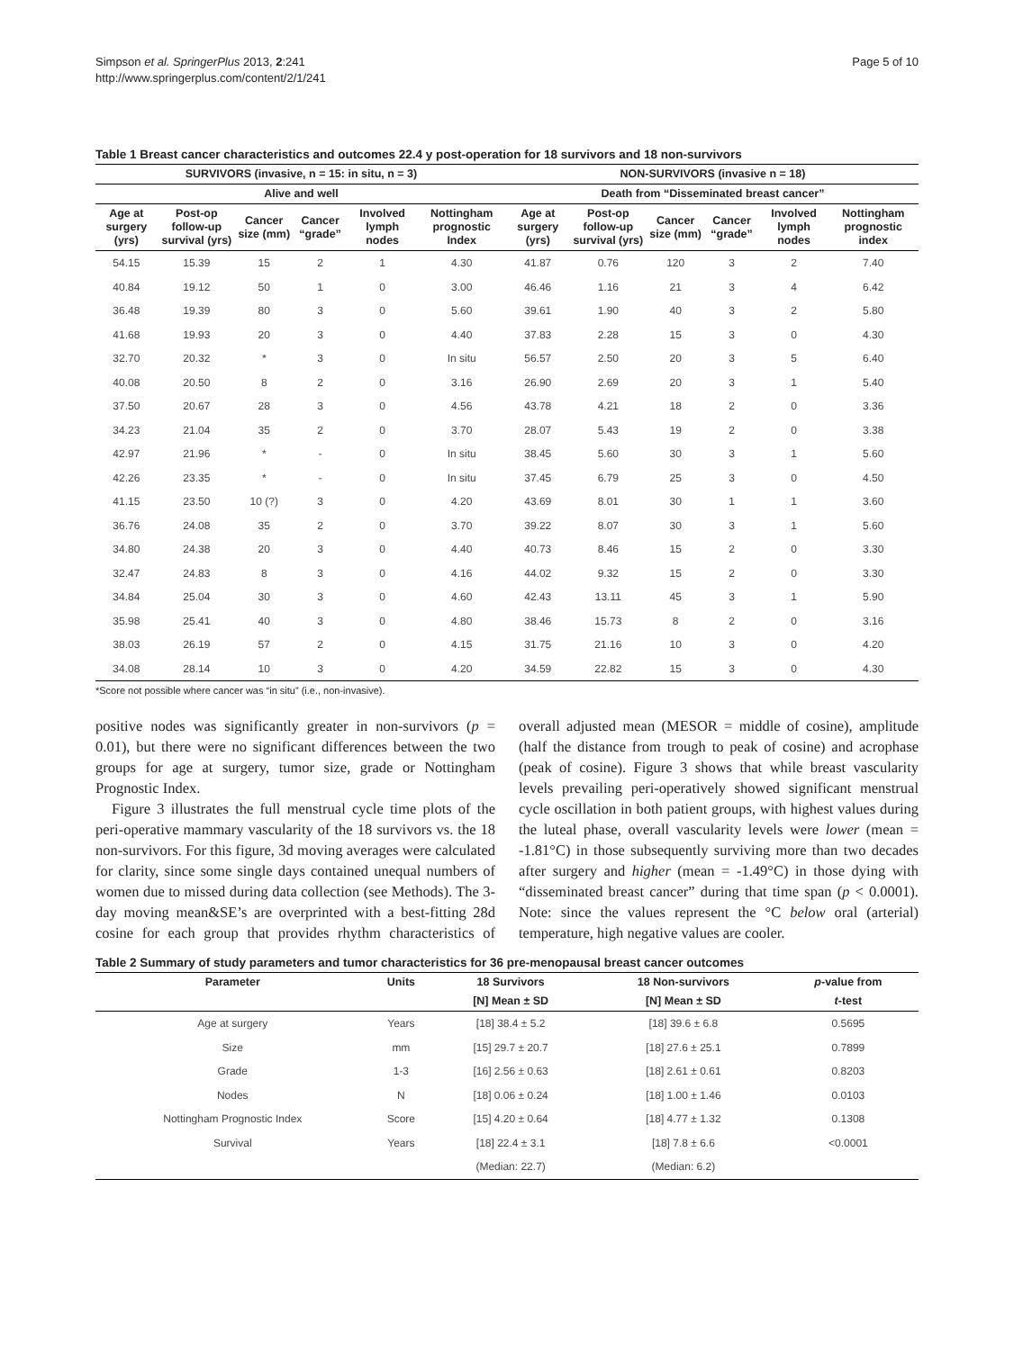Simpson et al. SpringerPlus 2013, 2:241
http://www.springerplus.com/content/2/1/241
Page 5 of 10
Table 1 Breast cancer characteristics and outcomes 22.4 y post-operation for 18 survivors and 18 non-survivors
| SURVIVORS (invasive, n = 15: in situ, n = 3) | | | | | | NON-SURVIVORS (invasive n = 18) | | | | | |
| --- | --- | --- | --- | --- | --- | --- | --- | --- | --- | --- | --- |
| Alive and well | | | | | | Death from “Disseminated breast cancer” | | | | | |
| Age at surgery (yrs) | Post-op follow-up survival (yrs) | Cancer size (mm) | Cancer “grade” | Involved lymph nodes | Nottingham prognostic Index | Age at surgery (yrs) | Post-op follow-up survival (yrs) | Cancer size (mm) | Cancer “grade” | Involved lymph nodes | Nottingham prognostic index |
| 54.15 | 15.39 | 15 | 2 | 1 | 4.30 | 41.87 | 0.76 | 120 | 3 | 2 | 7.40 |
| 40.84 | 19.12 | 50 | 1 | 0 | 3.00 | 46.46 | 1.16 | 21 | 3 | 4 | 6.42 |
| 36.48 | 19.39 | 80 | 3 | 0 | 5.60 | 39.61 | 1.90 | 40 | 3 | 2 | 5.80 |
| 41.68 | 19.93 | 20 | 3 | 0 | 4.40 | 37.83 | 2.28 | 15 | 3 | 0 | 4.30 |
| 32.70 | 20.32 | * | 3 | 0 | In situ | 56.57 | 2.50 | 20 | 3 | 5 | 6.40 |
| 40.08 | 20.50 | 8 | 2 | 0 | 3.16 | 26.90 | 2.69 | 20 | 3 | 1 | 5.40 |
| 37.50 | 20.67 | 28 | 3 | 0 | 4.56 | 43.78 | 4.21 | 18 | 2 | 0 | 3.36 |
| 34.23 | 21.04 | 35 | 2 | 0 | 3.70 | 28.07 | 5.43 | 19 | 2 | 0 | 3.38 |
| 42.97 | 21.96 | * | - | 0 | In situ | 38.45 | 5.60 | 30 | 3 | 1 | 5.60 |
| 42.26 | 23.35 | * | - | 0 | In situ | 37.45 | 6.79 | 25 | 3 | 0 | 4.50 |
| 41.15 | 23.50 | 10 (?) | 3 | 0 | 4.20 | 43.69 | 8.01 | 30 | 1 | 1 | 3.60 |
| 36.76 | 24.08 | 35 | 2 | 0 | 3.70 | 39.22 | 8.07 | 30 | 3 | 1 | 5.60 |
| 34.80 | 24.38 | 20 | 3 | 0 | 4.40 | 40.73 | 8.46 | 15 | 2 | 0 | 3.30 |
| 32.47 | 24.83 | 8 | 3 | 0 | 4.16 | 44.02 | 9.32 | 15 | 2 | 0 | 3.30 |
| 34.84 | 25.04 | 30 | 3 | 0 | 4.60 | 42.43 | 13.11 | 45 | 3 | 1 | 5.90 |
| 35.98 | 25.41 | 40 | 3 | 0 | 4.80 | 38.46 | 15.73 | 8 | 2 | 0 | 3.16 |
| 38.03 | 26.19 | 57 | 2 | 0 | 4.15 | 31.75 | 21.16 | 10 | 3 | 0 | 4.20 |
| 34.08 | 28.14 | 10 | 3 | 0 | 4.20 | 34.59 | 22.82 | 15 | 3 | 0 | 4.30 |
*Score not possible where cancer was “in situ” (i.e., non-invasive).
positive nodes was significantly greater in non-survivors (p = 0.01), but there were no significant differences between the two groups for age at surgery, tumor size, grade or Nottingham Prognostic Index.
Figure 3 illustrates the full menstrual cycle time plots of the peri-operative mammary vascularity of the 18 survivors vs. the 18 non-survivors. For this figure, 3d moving averages were calculated for clarity, since some single days contained unequal numbers of women due to missed during data collection (see Methods). The 3-day moving mean&SE’s are overprinted with a best-fitting 28d cosine for each group that provides rhythm characteristics of overall adjusted mean (MESOR = middle of cosine), amplitude (half the distance from trough to peak of cosine) and acrophase (peak of cosine). Figure 3 shows that while breast vascularity levels prevailing peri-operatively showed significant menstrual cycle oscillation in both patient groups, with highest values during the luteal phase, overall vascularity levels were lower (mean = -1.81°C) in those subsequently surviving more than two decades after surgery and higher (mean = -1.49°C) in those dying with “disseminated breast cancer” during that time span (p < 0.0001). Note: since the values represent the °C below oral (arterial) temperature, high negative values are cooler.
Table 2 Summary of study parameters and tumor characteristics for 36 pre-menopausal breast cancer outcomes
| Parameter | Units | 18 Survivors | 18 Non-survivors | p -value from |
| --- | --- | --- | --- | --- |
| | | [N] Mean ± SD | [N] Mean ± SD | t -test |
| Age at surgery | Years | [18] 38.4 ± 5.2 | [18] 39.6 ± 6.8 | 0.5695 |
| Size | mm | [15] 29.7 ± 20.7 | [18] 27.6 ± 25.1 | 0.7899 |
| Grade | 1-3 | [16] 2.56 ± 0.63 | [18] 2.61 ± 0.61 | 0.8203 |
| Nodes | N | [18] 0.06 ± 0.24 | [18] 1.00 ± 1.46 | 0.0103 |
| Nottingham Prognostic Index | Score | [15] 4.20 ± 0.64 | [18] 4.77 ± 1.32 | 0.1308 |
| Survival | Years | [18] 22.4 ± 3.1 | [18] 7.8 ± 6.6 | <0.0001 |
| | | (Median: 22.7) | (Median: 6.2) | |